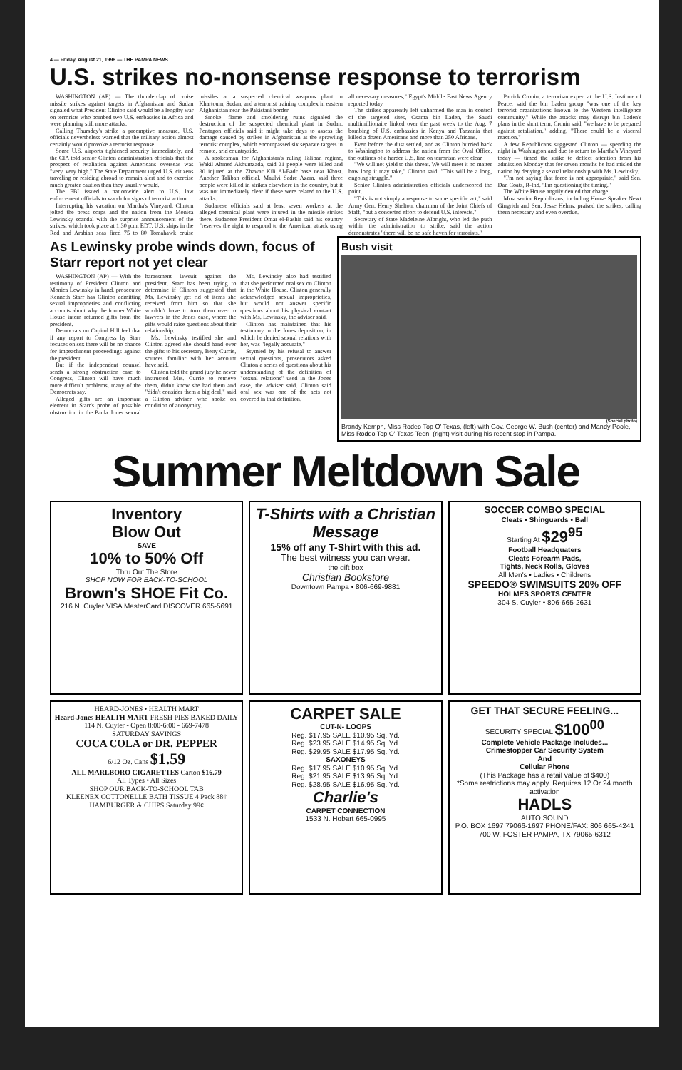4 — Friday, August 21, 1998 — THE PAMPA NEWS
U.S. strikes no-nonsense response to terrorism
WASHINGTON (AP) — The thunderclap of cruise missile strikes against targets in Afghanistan and Sudan signaled what President Clinton said would be a lengthy war on terrorists who bombed two U.S. embassies in Africa and were planning still more attacks.
Calling Thursday's strike a preemptive measure, U.S. officials nevertheless warned that the military action almost certainly would provoke a terrorist response.
Some U.S. airports tightened security immediately, and the CIA told senior Clinton administration officials that the prospect of retaliation against Americans overseas was "very, very high." The State Department urged U.S. citizens traveling or residing abroad to remain alert and to exercise much greater caution than they usually would.
The FBI issued a nationwide alert to U.S. law enforcement officials to watch for signs of terrorist action.
Interrupting his vacation on Martha's Vineyard, Clinton jolted the press corps and the nation from the Monica Lewinsky scandal with the surprise announcement of the strikes, which took place at 1:30 p.m. EDT. U.S. ships in the Red and Arabian seas fired 75 to 80 Tomahawk cruise missiles at a suspected chemical weapons plant in Khartoum, Sudan, and a terrorist training complex in eastern Afghanistan near the Pakistani border.
Smoke, flame and smoldering ruins signaled the destruction of the suspected chemical plant in Sudan. Pentagon officials said it might take days to assess the damage caused by strikes in Afghanistan at the sprawling terrorist complex, which encompassed six separate targets in remote, arid countryside.
A spokesman for Afghanistan's ruling Taliban regime, Wakil Ahmed Akhumzada, said 21 people were killed and 30 injured at the Zhawar Kili Al-Badr base near Khost. Another Taliban official, Maulvi Sadre Azam, said three people were killed in strikes elsewhere in the country, but it was not immediately clear if these were related to the U.S. attacks.
Sudanese officials said at least seven workers at the alleged chemical plant were injured in the missile strikes there. Sudanese President Omar el-Bashir said his country "reserves the right to respond to the American attack using all necessary measures," Egypt's Middle East News Agency reported today.
The strikes apparently left unharmed the man in control of the targeted sites, Osama bin Laden, the Saudi multimillionaire linked over the past week to the Aug. 7 bombing of U.S. embassies in Kenya and Tanzania that killed a dozen Americans and more than 250 Africans.
Even before the dust settled, and as Clinton hurried back to Washington to address the nation from the Oval Office, the outlines of a harder U.S. line on terrorism were clear.
"We will not yield to this threat. We will meet it no matter how long it may take," Clinton said. "This will be a long, ongoing struggle."
Senior Clinton administration officials underscored the point.
"This is not simply a response to some specific act," said Army Gen. Henry Shelton, chairman of the Joint Chiefs of Staff, "but a concerted effort to defend U.S. interests."
Secretary of State Madeleine Albright, who led the push within the administration to strike, said the action demonstrates "there will be no safe haven for terrorists."
Patrick Cronin, a terrorism expert at the U.S. Institute of Peace, said the bin Laden group "was one of the key terrorist organizations known to the Western intelligence community." While the attacks may disrupt bin Laden's plans in the short term, Cronin said, "we have to be prepared against retaliation," adding, "There could be a visceral reaction."
A few Republicans suggested Clinton — spending the night in Washington and due to return to Martha's Vineyard today — timed the strike to deflect attention from his admission Monday that for seven months he had misled the nation by denying a sexual relationship with Ms. Lewinsky.
"I'm not saying that force is not appropriate," said Sen. Dan Coats, R-Ind. "I'm questioning the timing."
The White House angrily denied that charge.
Most senior Republicans, including House Speaker Newt Gingrich and Sen. Jesse Helms, praised the strikes, calling them necessary and even overdue.
As Lewinsky probe winds down, focus of Starr report not yet clear
WASHINGTON (AP) — With the testimony of President Clinton and Monica Lewinsky in hand, prosecutor Kenneth Starr has Clinton admitting sexual improprieties and conflicting accounts about why the former White House intern returned gifts from the president.
Democrats on Capitol Hill feel that if any report to Congress by Starr focuses on sex there will be no chance for impeachment proceedings against the president.
But if the independent counsel sends a strong obstruction case to Congress, Clinton will have much more difficult problems, many of the Democrats say.
Alleged gifts are an important element in Starr's probe of possible obstruction in the Paula Jones sexual harassment lawsuit against the president. Starr has been trying to determine if Clinton suggested that Ms. Lewinsky get rid of items she received from him so that she wouldn't have to turn them over to lawyers in the Jones case, where the gifts would raise questions about their relationship.
Ms. Lewinsky testified she and Clinton agreed she should hand over the gifts to his secretary, Betty Currie, sources familiar with her account have said.
Clinton told the grand jury he never instructed Mrs. Currie to retrieve them, didn't know she had them and "didn't consider them a big deal," said a Clinton adviser, who spoke on condition of anonymity.
Ms. Lewinsky also had testified that she performed oral sex on Clinton in the White House. Clinton generally acknowledged sexual improprieties, but would not answer specific questions about his physical contact with Ms. Lewinsky, the adviser said.
Clinton has maintained that his testimony in the Jones deposition, in which he denied sexual relations with her, was "legally accurate."
Stymied by his refusal to answer sexual questions, prosecutors asked Clinton a series of questions about his understanding of the definition of "sexual relations" used in the Jones case, the adviser said. Clinton said oral sex was one of the acts not covered in that definition.
Bush visit
(Special photo)
Brandy Kemph, Miss Rodeo Top O' Texas, (left) with Gov. George W. Bush (center) and Mandy Poole, Miss Rodeo Top O' Texas Teen, (right) visit during his recent stop in Pampa.
Summer Meltdown Sale
Inventory
Blow Out
SAVE
10% to 50% Off
Thru Out The Store
SHOP NOW FOR BACK-TO-SCHOOL
Brown's SHOE Fit Co.
216 N. Cuyler VISA MasterCard DISCOVER 665-5691
T-Shirts with a Christian Message
15% off any T-Shirt with this ad.
The best witness you can wear.
the gift box
Christian Bookstore
Downtown Pampa • 806-669-9881
SOCCER COMBO SPECIAL
Cleats • Shinguards • Ball
Starting At $29<sup>95</sup>
Football Headquaters
Cleats Forearm Pads,
Tights, Neck Rolls, Gloves
All Men's • Ladies • Childrens
SPEEDO® SWIMSUITS 20% OFF
HOLMES SPORTS CENTER
304 S. Cuyler • 806-665-2631
HEARD-JONES • HEALTH MART
Heard-Jones HEALTH MART FRESH PIES BAKED DAILY
114 N. Cuyler - Open 8:00-6:00 - 669-7478
SATURDAY SAVINGS
COCA COLA or DR. PEPPER
6/12 Oz. Cans $1.59
ALL MARLBORO CIGARETTES Carton $16.79
All Types • All Sizes
SHOP OUR BACK-TO-SCHOOL TAB
KLEENEX COTTONELLE BATH TISSUE 4 Pack 88¢
HAMBURGER & CHIPS Saturday 99¢
CARPET SALE
CUT-N- LOOPS
Reg. $17.95 SALE $10.95 Sq. Yd.
Reg. $23.95 SALE $14.95 Sq. Yd.
Reg. $29.95 SALE $17.95 Sq. Yd.
SAXONEYS
Reg. $17.95 SALE $10.95 Sq. Yd.
Reg. $21.95 SALE $13.95 Sq. Yd.
Reg. $28.95 SALE $16.95 Sq. Yd.
Charlie's
CARPET CONNECTION
1533 N. Hobart 665-0995
GET THAT SECURE FEELING...
SECURITY SPECIAL $100<sup>00</sup>
Complete Vehicle Package Includes...
Crimestopper Car Security System
And
Cellular Phone
(This Package has a retail value of $400)
*Some restrictions may apply. Requires 12 Or 24 month activation
HADLS
AUTO SOUND
P.O. BOX 1697 79066-1697 PHONE/FAX: 806 665-4241 700 W. FOSTER PAMPA, TX 79065-6312